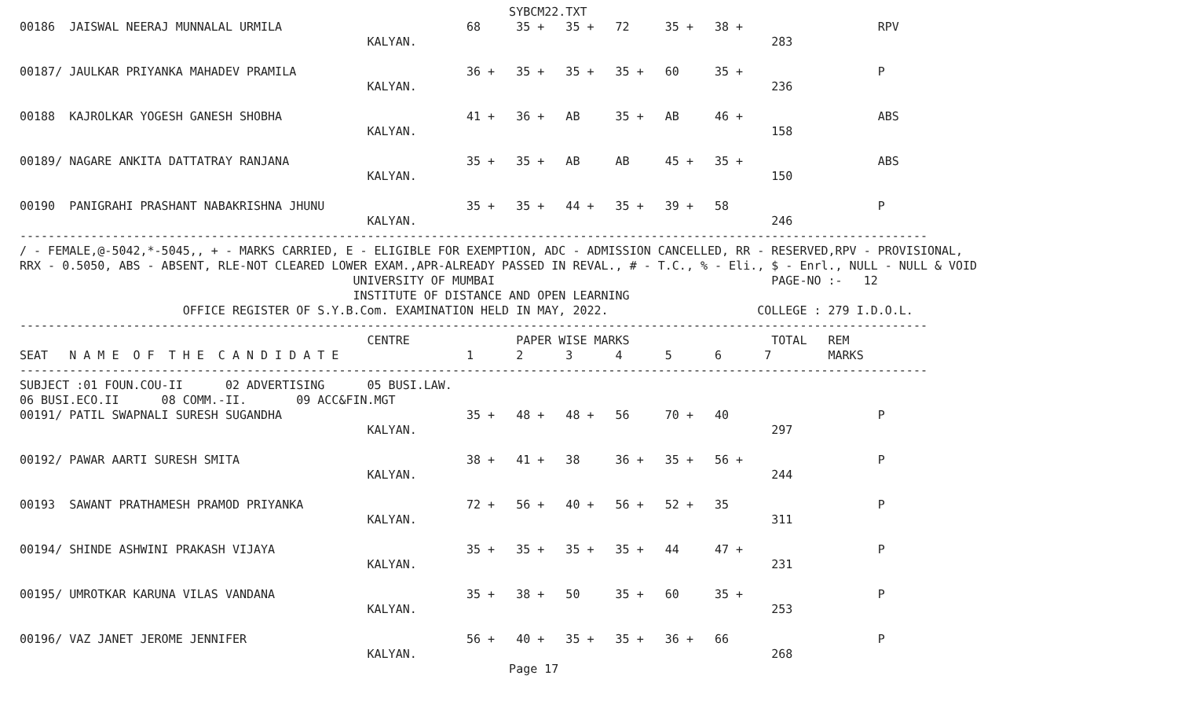SYBCM22.TXT
00186  JAISWAL NEERAJ MUNNALAL URMILA                          68     35 +   35 +   72     35 +   38 +                   RPV
                                                 KALYAN.                                                  283

00187/ JAULKAR PRIYANKA MAHADEV PRAMILA                        36 +   35 +   35 +   35 +   60     35 +                   P
                                                 KALYAN.                                                  236

00188  KAJROLKAR YOGESH GANESH SHOBHA                          41 +   36 +   AB     35 +   AB     46 +                   ABS
                                                 KALYAN.                                                  158

00189/ NAGARE ANKITA DATTATRAY RANJANA                         35 +   35 +   AB     AB     45 +   35 +                   ABS
                                                 KALYAN.                                                  150

00190  PANIGRAHI PRASHANT NABAKRISHNA JHUNU                    35 +   35 +   44 +   35 +   39 +   58                     P
                                                 KALYAN.                                                  246
--------------------------------------------------------------------------------------------------------------------------------
/ - FEMALE,@-5042,*-5045,, + - MARKS CARRIED, E - ELIGIBLE FOR EXEMPTION, ADC - ADMISSION CANCELLED, RR - RESERVED,RPV - PROVISIONAL,
RRX - 0.5050, ABS - ABSENT, RLE-NOT CLEARED LOWER EXAM.,APR-ALREADY PASSED IN REVAL., # - T.C., % - Eli., $ - Enrl., NULL - NULL & VOID
                                               UNIVERSITY OF MUMBAI                                       PAGE-NO :-   12
                                               INSTITUTE OF DISTANCE AND OPEN LEARNING
                       OFFICE REGISTER OF S.Y.B.Com. EXAMINATION HELD IN MAY, 2022.                     COLLEGE : 279 I.D.O.L.
--------------------------------------------------------------------------------------------------------------------------------
                                                 CENTRE               PAPER WISE MARKS                    TOTAL   REM
SEAT   N A M E  O F  T H E  C A N D I D A T E                  1      2      3      4      5      6      7        MARKS
--------------------------------------------------------------------------------------------------------------------------------
SUBJECT :01 FOUN.COU-II      02 ADVERTISING      05 BUSI.LAW.
06 BUSI.ECO.II      08 COMM.-II.       09 ACC&FIN.MGT
00191/ PATIL SWAPNALI SURESH SUGANDHA                          35 +   48 +   48 +   56     70 +   40                     P
                                                 KALYAN.                                                  297

00192/ PAWAR AARTI SURESH SMITA                                38 +   41 +   38     36 +   35 +   56 +                   P
                                                 KALYAN.                                                  244

00193  SAWANT PRATHAMESH PRAMOD PRIYANKA                       72 +   56 +   40 +   56 +   52 +   35                     P
                                                 KALYAN.                                                  311

00194/ SHINDE ASHWINI PRAKASH VIJAYA                           35 +   35 +   35 +   35 +   44     47 +                   P
                                                 KALYAN.                                                  231

00195/ UMROTKAR KARUNA VILAS VANDANA                           35 +   38 +   50     35 +   60     35 +                   P
                                                 KALYAN.                                                  253

00196/ VAZ JANET JEROME JENNIFER                               56 +   40 +   35 +   35 +   36 +   66                     P
                                                 KALYAN.                                                  268
                                                                     Page 17